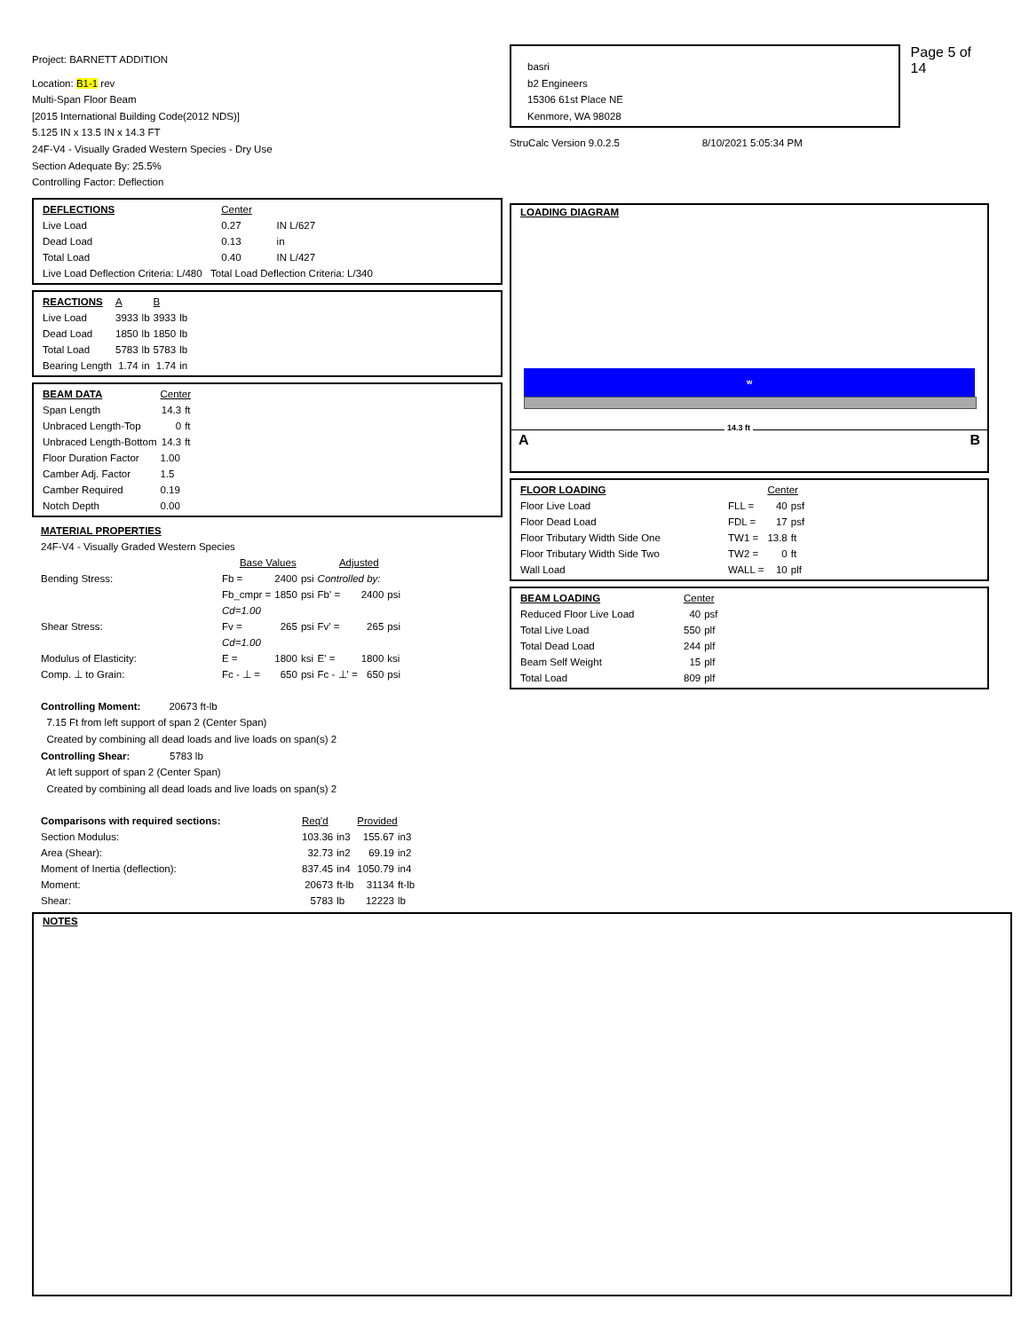Project: BARNETT ADDITION
Location: B1-1 rev
Multi-Span Floor Beam
[2015 International Building Code(2012 NDS)]
5.125 IN x 13.5 IN x 14.3 FT
24F-V4 - Visually Graded Western Species - Dry Use
Section Adequate By: 25.5%
Controlling Factor: Deflection
| DEFLECTIONS | Center | |
| Live Load | 0.27 | IN L/627 |
| Dead Load | 0.13 | in |
| Total Load | 0.40 | IN L/427 |
| Live Load Deflection Criteria: L/480 Total Load Deflection Criteria: L/340 | | |
| REACTIONS | A | | B | |
| Live Load | 3933 | lb | 3933 | lb |
| Dead Load | 1850 | lb | 1850 | lb |
| Total Load | 5783 | lb | 5783 | lb |
| Bearing Length | 1.74 | in | 1.74 | in |
| BEAM DATA | Center | |
| Span Length | 14.3 | ft |
| Unbraced Length-Top | 0 | ft |
| Unbraced Length-Bottom | 14.3 | ft |
| Floor Duration Factor | 1.00 | |
| Camber Adj. Factor | 1.5 | |
| Camber Required | 0.19 | |
| Notch Depth | 0.00 | |
| MATERIAL PROPERTIES | | | | | | |
| 24F-V4 - Visually Graded Western Species | | | | | | |
| | Base Values | | | Adjusted | | |
| Bending Stress: | Fb = | 2400 | psi | Controlled by: | | |
| | Fb_cmpr = | 1850 | psi | Fb' = | 2400 | psi |
| | Cd=1.00 | | | | | |
| Shear Stress: | Fv = | 265 | psi | Fv' = | 265 | psi |
| | Cd=1.00 | | | | | |
| Modulus of Elasticity: | E = | 1800 | ksi | E' = | 1800 | ksi |
| Comp. ⊥ to Grain: | Fc - ⊥ = | 650 | psi | Fc - ⊥' = | 650 | psi |
Controlling Moment: 20673 ft-lb
7.15 Ft from left support of span 2 (Center Span)
Created by combining all dead loads and live loads on span(s) 2
Controlling Shear: 5783 lb
At left support of span 2 (Center Span)
Created by combining all dead loads and live loads on span(s) 2
| Comparisons with required sections: | Req'd | | Provided | |
| Section Modulus: | 103.36 | in3 | 155.67 | in3 |
| Area (Shear): | 32.73 | in2 | 69.19 | in2 |
| Moment of Inertia (deflection): | 837.45 | in4 | 1050.79 | in4 |
| Moment: | 20673 | ft-lb | 31134 | ft-lb |
| Shear: | 5783 | lb | 12223 | lb |
NOTES
basri
b2 Engineers
15306 61st Place NE
Kenmore, WA 98028
Page 5 of 14
StruCalc Version 9.0.2.5 8/10/2021 5:05:34 PM
LOADING DIAGRAM
w
A
14.3 ft
B
| FLOOR LOADING | | Center | |
| Floor Live Load | FLL = | 40 | psf |
| Floor Dead Load | FDL = | 17 | psf |
| Floor Tributary Width Side One | TW1 = | 13.8 | ft |
| Floor Tributary Width Side Two | TW2 = | 0 | ft |
| Wall Load | WALL = | 10 | plf |
| BEAM LOADING | Center | |
| Reduced Floor Live Load | 40 | psf |
| Total Live Load | 550 | plf |
| Total Dead Load | 244 | plf |
| Beam Self Weight | 15 | plf |
| Total Load | 809 | plf |